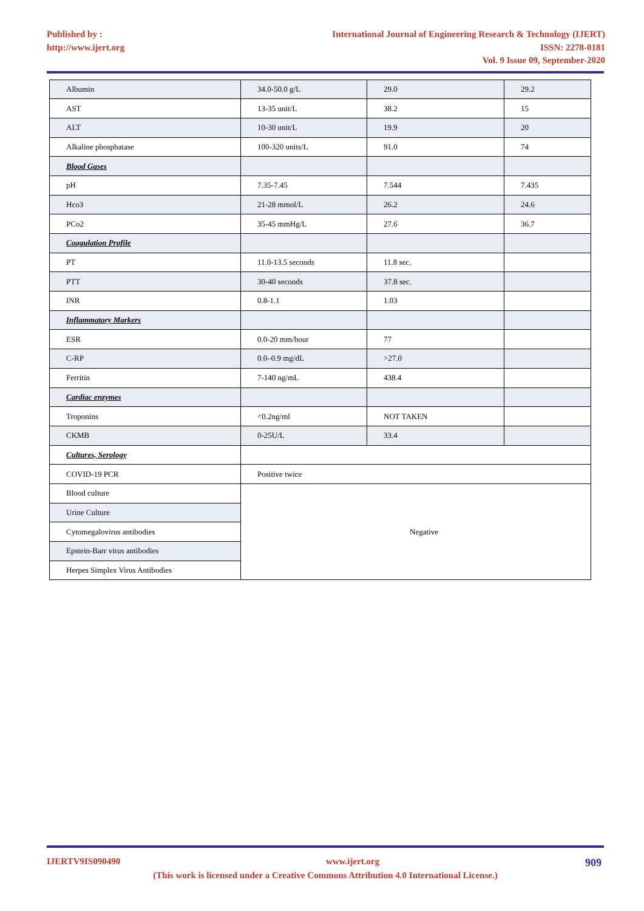Published by :
http://www.ijert.org
International Journal of Engineering Research & Technology (IJERT)
ISSN: 2278-0181
Vol. 9 Issue 09, September-2020
| Albumin | 34.0-50.0 g/L | 29.0 | 29.2 |
| AST | 13-35 unit/L | 38.2 | 15 |
| ALT | 10-30 unit/L | 19.9 | 20 |
| Alkaline phosphatase | 100-320 units/L | 91.0 | 74 |
| Blood Gases | | | |
| pH | 7.35-7.45 | 7.544 | 7.435 |
| Hco3 | 21-28 mmol/L | 26.2 | 24.6 |
| PCo2 | 35-45 mmHg/L | 27.6 | 36.7 |
| Coagulation Profile | | | |
| PT | 11.0-13.5 seconds | 11.8 sec. | |
| PTT | 30-40 seconds | 37.8 sec. | |
| INR | 0.8-1.1 | 1.03 | |
| Inflammatory Markers | | | |
| ESR | 0.0-20 mm/hour | 77 | |
| C-RP | 0.0–0.9 mg/dL | >27.0 | |
| Ferritin | 7-140 ng/mL | 438.4 | |
| Cardiac enzymes | | | |
| Troponins | <0.2ng/ml | NOT TAKEN | |
| CKMB | 0-25U/L | 33.4 | |
| Cultures, Serology | | | |
| COVID-19 PCR | Positive twice | | |
| Blood culture | Negative | | |
| Urine Culture | | | |
| Cytomegalovirus antibodies | | | |
| Epstein-Barr virus antibodies | | | |
| Herpes Simplex Virus Antibodies | | | |
IJERTV9IS090490 www.ijert.org 909
(This work is licensed under a Creative Commons Attribution 4.0 International License.)